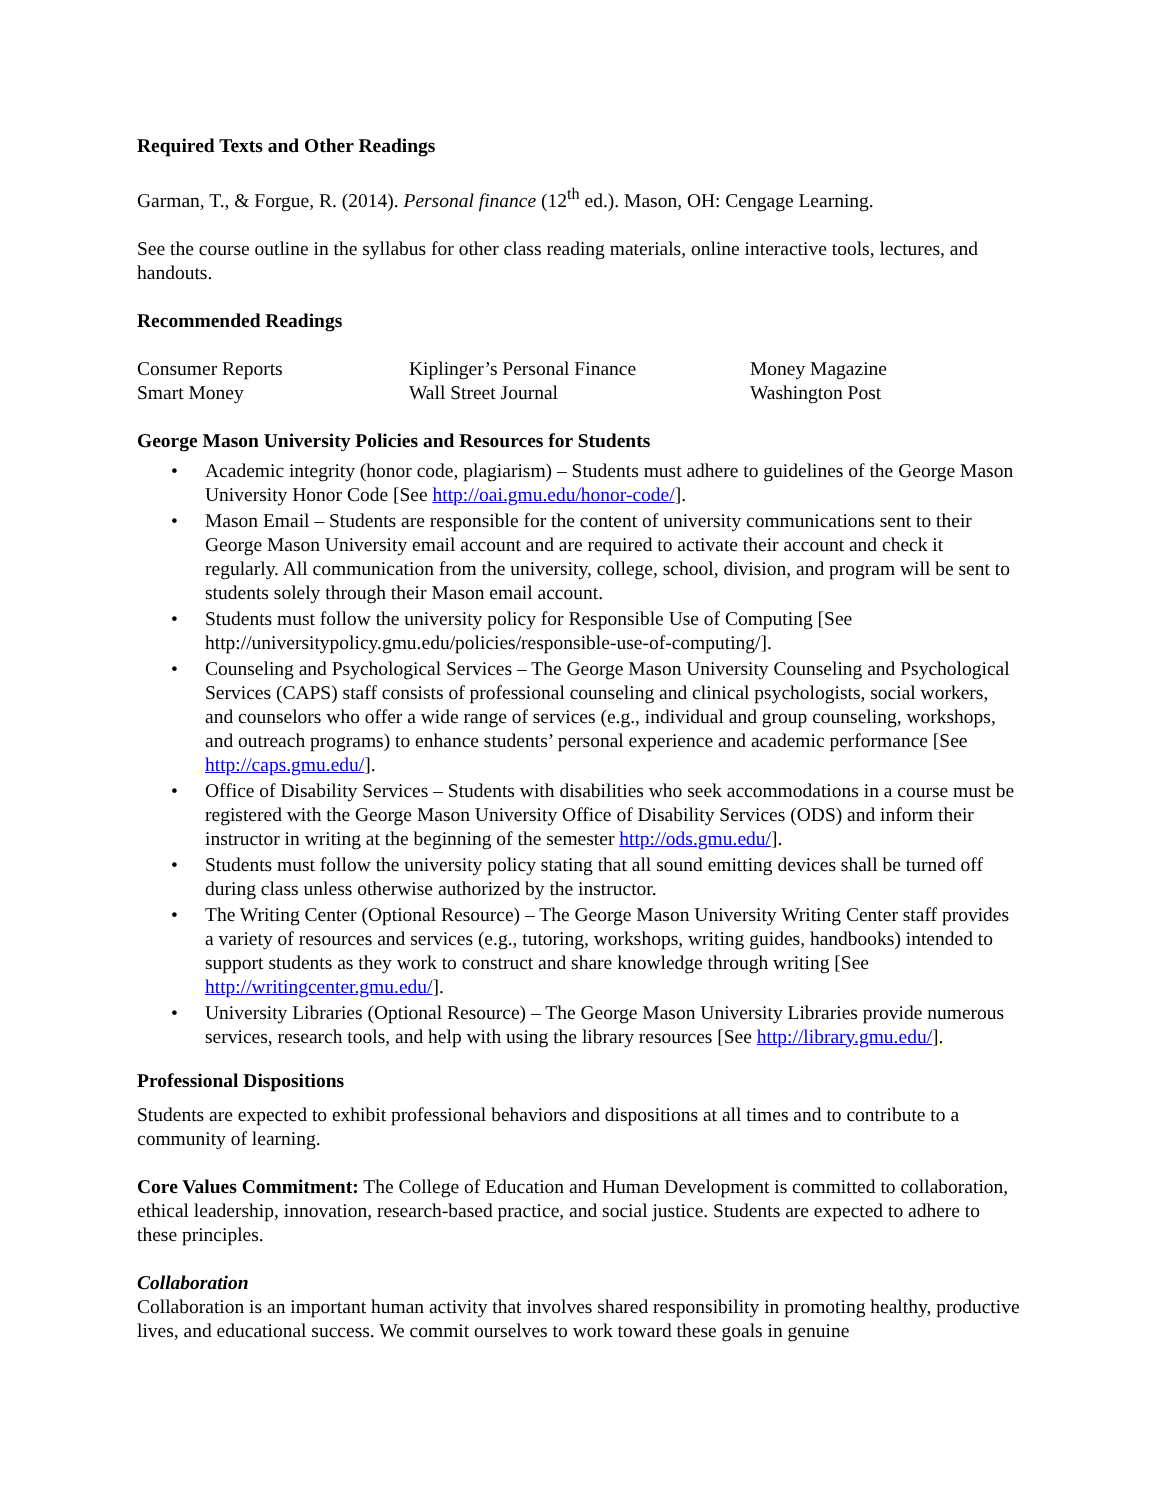Required Texts and Other Readings
Garman, T., & Forgue, R. (2014). Personal finance (12<sup>th</sup> ed.). Mason, OH: Cengage Learning.
See the course outline in the syllabus for other class reading materials, online interactive tools, lectures, and handouts.
Recommended Readings
| Consumer Reports | Kiplinger’s Personal Finance | Money Magazine |
| Smart Money | Wall Street Journal | Washington Post |
George Mason University Policies and Resources for Students
• Academic integrity (honor code, plagiarism) – Students must adhere to guidelines of the George Mason University Honor Code [See http://oai.gmu.edu/honor-code/].
• Mason Email – Students are responsible for the content of university communications sent to their George Mason University email account and are required to activate their account and check it regularly. All communication from the university, college, school, division, and program will be sent to students solely through their Mason email account.
• Students must follow the university policy for Responsible Use of Computing [See http://universitypolicy.gmu.edu/policies/responsible-use-of-computing/].
• Counseling and Psychological Services – The George Mason University Counseling and Psychological Services (CAPS) staff consists of professional counseling and clinical psychologists, social workers, and counselors who offer a wide range of services (e.g., individual and group counseling, workshops, and outreach programs) to enhance students’ personal experience and academic performance [See http://caps.gmu.edu/].
• Office of Disability Services – Students with disabilities who seek accommodations in a course must be registered with the George Mason University Office of Disability Services (ODS) and inform their instructor in writing at the beginning of the semester http://ods.gmu.edu/].
• Students must follow the university policy stating that all sound emitting devices shall be turned off during class unless otherwise authorized by the instructor.
• The Writing Center (Optional Resource) – The George Mason University Writing Center staff provides a variety of resources and services (e.g., tutoring, workshops, writing guides, handbooks) intended to support students as they work to construct and share knowledge through writing [See http://writingcenter.gmu.edu/].
• University Libraries (Optional Resource) – The George Mason University Libraries provide numerous services, research tools, and help with using the library resources [See http://library.gmu.edu/].
Professional Dispositions
Students are expected to exhibit professional behaviors and dispositions at all times and to contribute to a community of learning.
Core Values Commitment: The College of Education and Human Development is committed to collaboration, ethical leadership, innovation, research-based practice, and social justice. Students are expected to adhere to these principles.
Collaboration
Collaboration is an important human activity that involves shared responsibility in promoting healthy, productive lives, and educational success. We commit ourselves to work toward these goals in genuine